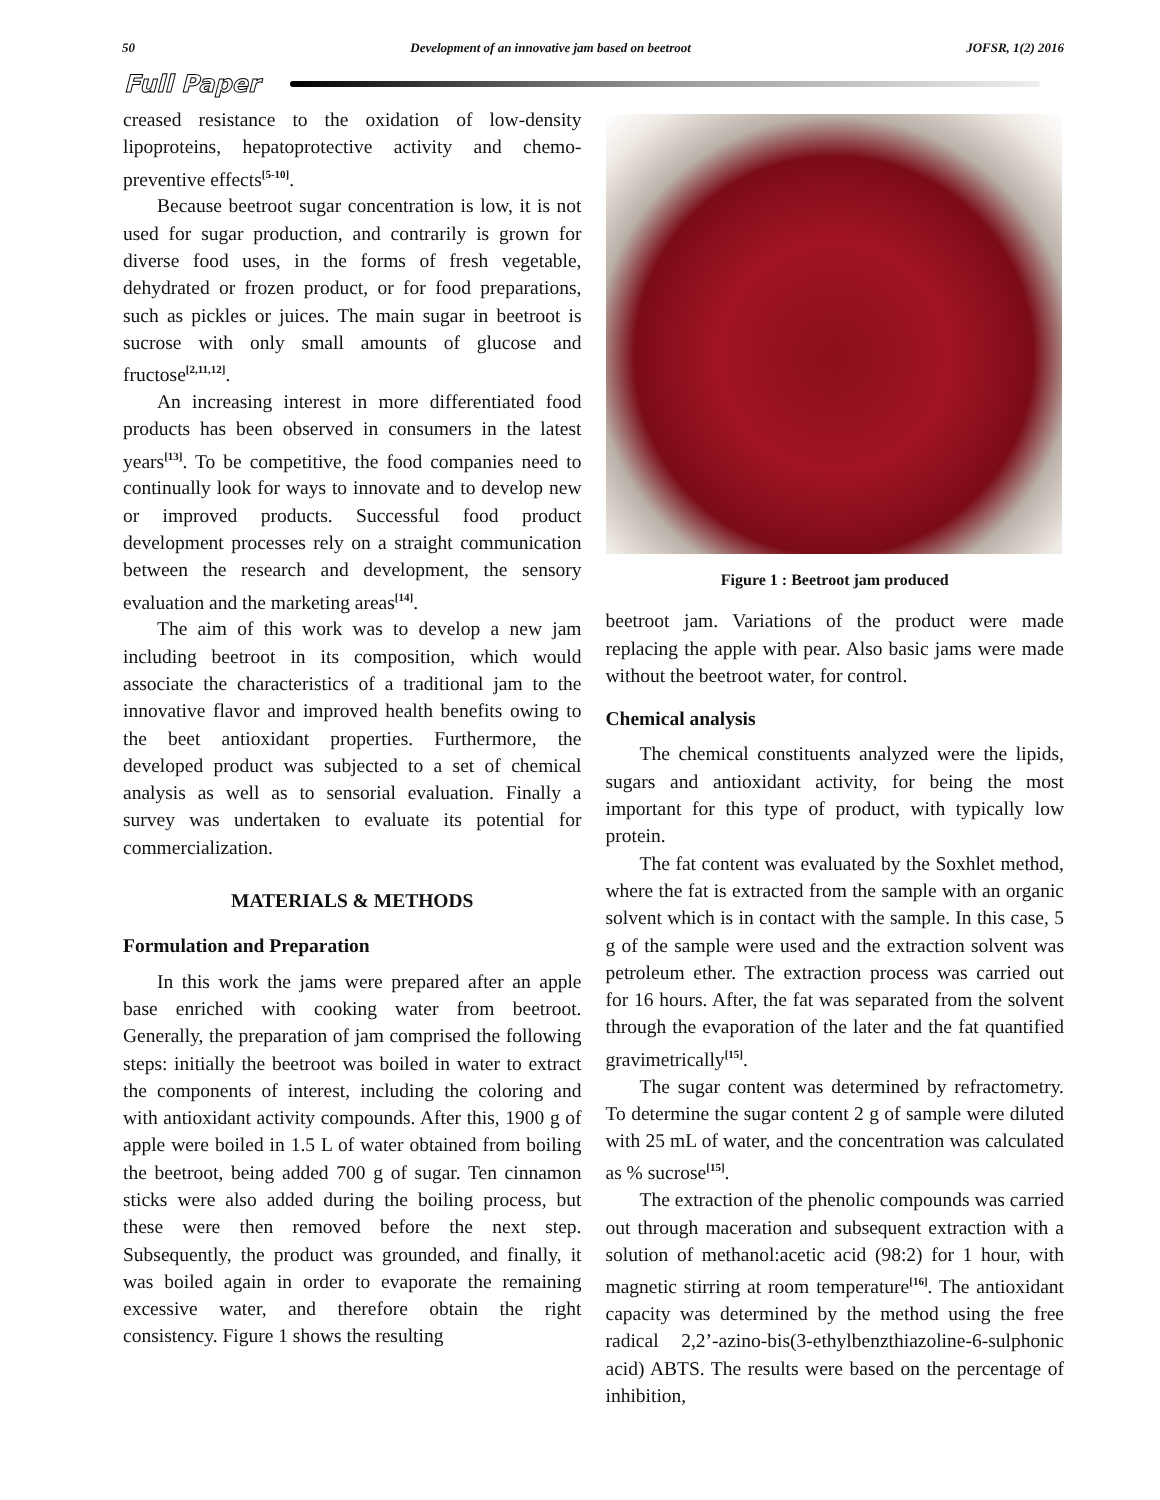50 Development of an innovative jam based on beetroot JOFSR, 1(2) 2016
Full Paper
creased resistance to the oxidation of low-density lipoproteins, hepatoprotective activity and chemo-preventive effects<sup>[5-10]</sup>.
Because beetroot sugar concentration is low, it is not used for sugar production, and contrarily is grown for diverse food uses, in the forms of fresh vegetable, dehydrated or frozen product, or for food preparations, such as pickles or juices. The main sugar in beetroot is sucrose with only small amounts of glucose and fructose<sup>[2,11,12]</sup>.
An increasing interest in more differentiated food products has been observed in consumers in the latest years<sup>[13]</sup>. To be competitive, the food companies need to continually look for ways to innovate and to develop new or improved products. Successful food product development processes rely on a straight communication between the research and development, the sensory evaluation and the marketing areas<sup>[14]</sup>.
The aim of this work was to develop a new jam including beetroot in its composition, which would associate the characteristics of a traditional jam to the innovative flavor and improved health benefits owing to the beet antioxidant properties. Furthermore, the developed product was subjected to a set of chemical analysis as well as to sensorial evaluation. Finally a survey was undertaken to evaluate its potential for commercialization.
MATERIALS & METHODS
Formulation and Preparation
In this work the jams were prepared after an apple base enriched with cooking water from beetroot. Generally, the preparation of jam comprised the following steps: initially the beetroot was boiled in water to extract the components of interest, including the coloring and with antioxidant activity compounds. After this, 1900 g of apple were boiled in 1.5 L of water obtained from boiling the beetroot, being added 700 g of sugar. Ten cinnamon sticks were also added during the boiling process, but these were then removed before the next step. Subsequently, the product was grounded, and finally, it was boiled again in order to evaporate the remaining excessive water, and therefore obtain the right consistency. Figure 1 shows the resulting
Figure 1 : Beetroot jam produced
beetroot jam. Variations of the product were made replacing the apple with pear. Also basic jams were made without the beetroot water, for control.
Chemical analysis
The chemical constituents analyzed were the lipids, sugars and antioxidant activity, for being the most important for this type of product, with typically low protein.
The fat content was evaluated by the Soxhlet method, where the fat is extracted from the sample with an organic solvent which is in contact with the sample. In this case, 5 g of the sample were used and the extraction solvent was petroleum ether. The extraction process was carried out for 16 hours. After, the fat was separated from the solvent through the evaporation of the later and the fat quantified gravimetrically<sup>[15]</sup>.
The sugar content was determined by refractometry. To determine the sugar content 2 g of sample were diluted with 25 mL of water, and the concentration was calculated as % sucrose<sup>[15]</sup>.
The extraction of the phenolic compounds was carried out through maceration and subsequent extraction with a solution of methanol:acetic acid (98:2) for 1 hour, with magnetic stirring at room temperature<sup>[16]</sup>. The antioxidant capacity was determined by the method using the free radical 2,2’-azino-bis(3-ethylbenzthiazoline-6-sulphonic acid) ABTS. The results were based on the percentage of inhibition,